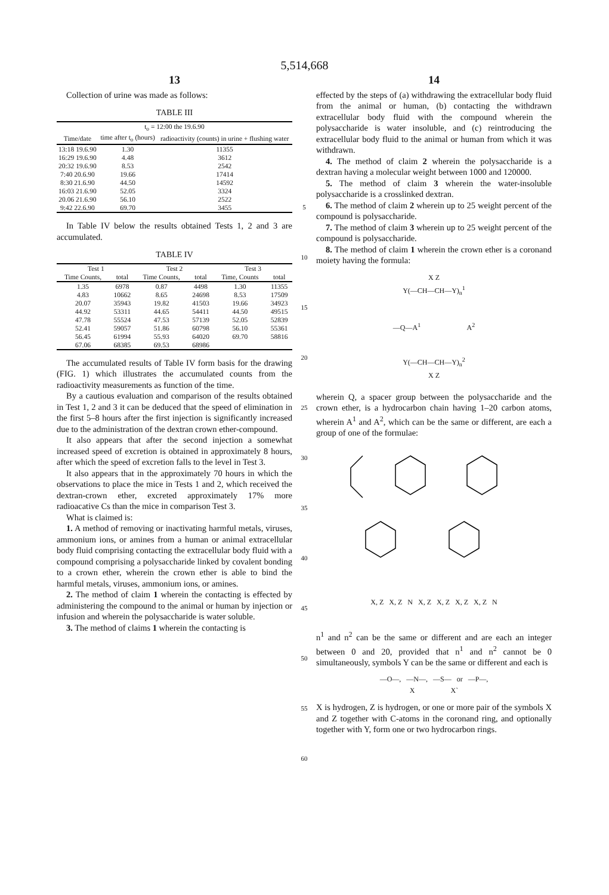5,514,668
13
Collection of urine was made as follows:
TABLE III
| t<sub>o</sub> = 12:00 the 19.6.90 | | |
| Time/date | time after t<sub>o</sub> (hours) | radioactivity (counts) in urine + flushing water |
| 13:18 19.6.90 | 1.30 | 11355 |
| 16:29 19.6.90 | 4.48 | 3612 |
| 20:32 19.6.90 | 8.53 | 2542 |
| 7:40 20.6.90 | 19.66 | 17414 |
| 8:30 21.6.90 | 44.50 | 14592 |
| 16:03 21.6.90 | 52.05 | 3324 |
| 20.06 21.6.90 | 56.10 | 2522 |
| 9:42 22.6.90 | 69.70 | 3455 |
In Table IV below the results obtained Tests 1, 2 and 3 are accumulated.
TABLE IV
| Test 1 | | Test 2 | | Test 3 | |
| --- | --- | --- | --- | --- | --- |
| Time Counts, | total | Time Counts, | total | Time, Counts | total |
| 1.35 | 6978 | 0.87 | 4498 | 1.30 | 11355 |
| 4.83 | 10662 | 8.65 | 24698 | 8.53 | 17509 |
| 20.07 | 35943 | 19.82 | 41503 | 19.66 | 34923 |
| 44.92 | 53311 | 44.65 | 54411 | 44.50 | 49515 |
| 47.78 | 55524 | 47.53 | 57139 | 52.05 | 52839 |
| 52.41 | 59057 | 51.86 | 60798 | 56.10 | 55361 |
| 56.45 | 61994 | 55.93 | 64020 | 69.70 | 58816 |
| 67.06 | 68385 | 69.53 | 68986 | | |
The accumulated results of Table IV form basis for the drawing (FIG. 1) which illustrates the accumulated counts from the radioactivity measurements as function of the time.
By a cautious evaluation and comparison of the results obtained in Test 1, 2 and 3 it can be deduced that the speed of elimination in the first 5–8 hours after the first injection is significantly increased due to the administration of the dextran crown ether-compound.
It also appears that after the second injection a somewhat increased speed of excretion is obtained in approximately 8 hours, after which the speed of excretion falls to the level in Test 3.
It also appears that in the approximately 70 hours in which the observations to place the mice in Tests 1 and 2, which received the dextran-crown ether, excreted approximately 17% more radioacative Cs than the mice in comparison Test 3.
What is claimed is:
1. A method of removing or inactivating harmful metals, viruses, ammonium ions, or amines from a human or animal extracellular body fluid comprising contacting the extracellular body fluid with a compound comprising a polysaccharide linked by covalent bonding to a crown ether, wherein the crown ether is able to bind the harmful metals, viruses, ammonium ions, or amines.
2. The method of claim 1 wherein the contacting is effected by administering the compound to the animal or human by injection or infusion and wherein the polysaccharide is water soluble.
3. The method of claims 1 wherein the contacting is
5
10
15
20
25
30
35
40
45
50
55
60
14
effected by the steps of (a) withdrawing the extracellular body fluid from the animal or human, (b) contacting the withdrawn extracellular body fluid with the compound wherein the polysaccharide is water insoluble, and (c) reintroducing the extracellular body fluid to the animal or human from which it was withdrawn.
4. The method of claim 2 wherein the polysaccharide is a dextran having a molecular weight between 1000 and 120000.
5. The method of claim 3 wherein the water-insoluble polysaccharide is a crosslinked dextran.
6. The method of claim 2 wherein up to 25 weight percent of the compound is polysaccharide.
7. The method of claim 3 wherein up to 25 weight percent of the compound is polysaccharide.
8. The method of claim 1 wherein the crown ether is a coronand moiety having the formula:
X Z
Y(—CH—CH—Y)<sub>n</sub><sup>1</sup>
—Q—A<sup>1</sup> A<sup>2</sup>
Y(—CH—CH—Y)<sub>n</sub><sup>2</sup>
X Z
wherein Q, a spacer group between the polysaccharide and the crown ether, is a hydrocarbon chain having 1–20 carbon atoms, wherein A<sup>1</sup> and A<sup>2</sup>, which can be the same or different, are each a group of one of the formulae:
X, Z X, Z N X, Z X, Z X, Z X, Z N
n<sup>1</sup> and n<sup>2</sup> can be the same or different and are each an integer between 0 and 20, provided that n<sup>1</sup> and n<sup>2</sup> cannot be 0 simultaneously, symbols Y can be the same or different and each is
—O—, —N—, —S— or —P—,
X X`
X is hydrogen, Z is hydrogen, or one or more pair of the symbols X and Z together with C-atoms in the coronand ring, and optionally together with Y, form one or two hydrocarbon rings.